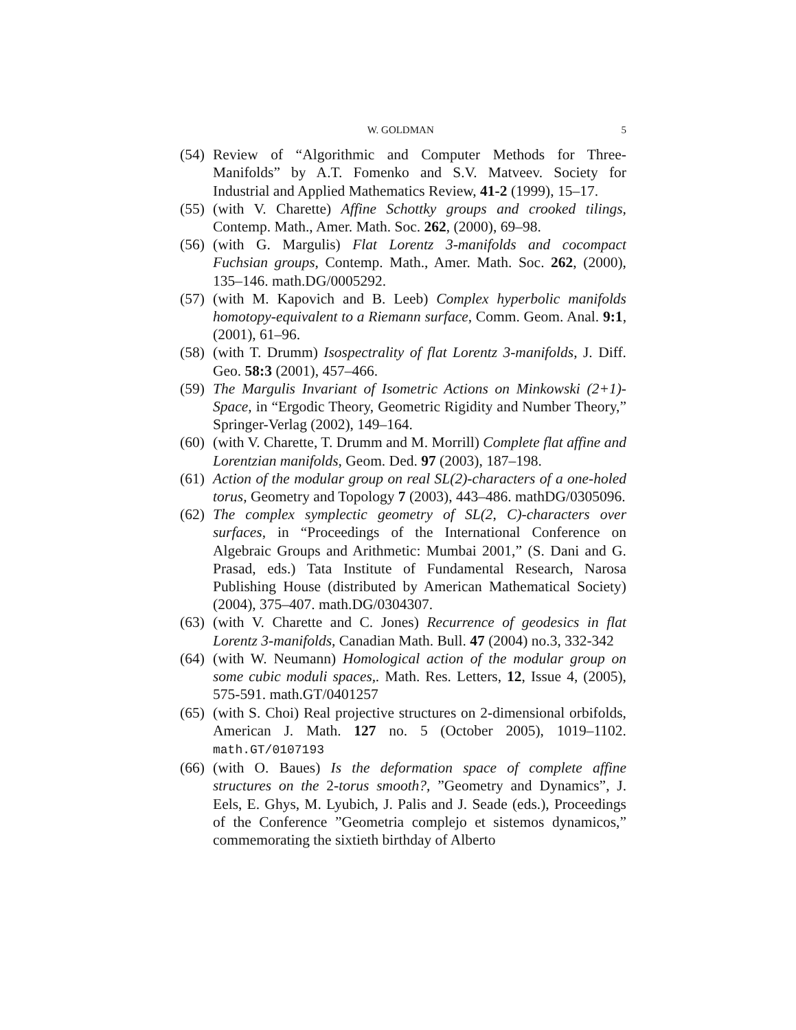W. GOLDMAN 5
(54)
Review of “Algorithmic and Computer Methods for Three-Manifolds” by A.T. Fomenko and S.V. Matveev. Society for Industrial and Applied Mathematics Review, 41-2 (1999), 15–17.
(55)
(with V. Charette) Affine Schottky groups and crooked tilings, Contemp. Math., Amer. Math. Soc. 262, (2000), 69–98.
(56)
(with G. Margulis) Flat Lorentz 3-manifolds and cocompact Fuchsian groups, Contemp. Math., Amer. Math. Soc. 262, (2000), 135–146. math.DG/0005292.
(57)
(with M. Kapovich and B. Leeb) Complex hyperbolic manifolds homotopy-equivalent to a Riemann surface, Comm. Geom. Anal. 9:1, (2001), 61–96.
(58)
(with T. Drumm) Isospectrality of flat Lorentz 3-manifolds, J. Diff. Geo. 58:3 (2001), 457–466.
(59)
The Margulis Invariant of Isometric Actions on Minkowski (2+1)-Space, in “Ergodic Theory, Geometric Rigidity and Number Theory,” Springer-Verlag (2002), 149–164.
(60)
(with V. Charette, T. Drumm and M. Morrill) Complete flat affine and Lorentzian manifolds, Geom. Ded. 97 (2003), 187–198.
(61)
Action of the modular group on real SL(2)-characters of a one-holed torus, Geometry and Topology 7 (2003), 443–486. mathDG/0305096.
(62)
The complex symplectic geometry of SL(2, C)-characters over surfaces, in “Proceedings of the International Conference on Algebraic Groups and Arithmetic: Mumbai 2001,” (S. Dani and G. Prasad, eds.) Tata Institute of Fundamental Research, Narosa Publishing House (distributed by American Mathematical Society) (2004), 375–407. math.DG/0304307.
(63)
(with V. Charette and C. Jones) Recurrence of geodesics in flat Lorentz 3-manifolds, Canadian Math. Bull. 47 (2004) no.3, 332-342
(64)
(with W. Neumann) Homological action of the modular group on some cubic moduli spaces,. Math. Res. Letters, 12, Issue 4, (2005), 575-591. math.GT/0401257
(65)
(with S. Choi) Real projective structures on 2-dimensional orbifolds, American J. Math. 127 no. 5 (October 2005), 1019–1102. math.GT/0107193
(66)
(with O. Baues) Is the deformation space of complete affine structures on the 2-torus smooth?, ”Geometry and Dynamics”, J. Eels, E. Ghys, M. Lyubich, J. Palis and J. Seade (eds.), Proceedings of the Conference ”Geometria complejo et sistemos dynamicos,” commemorating the sixtieth birthday of Alberto